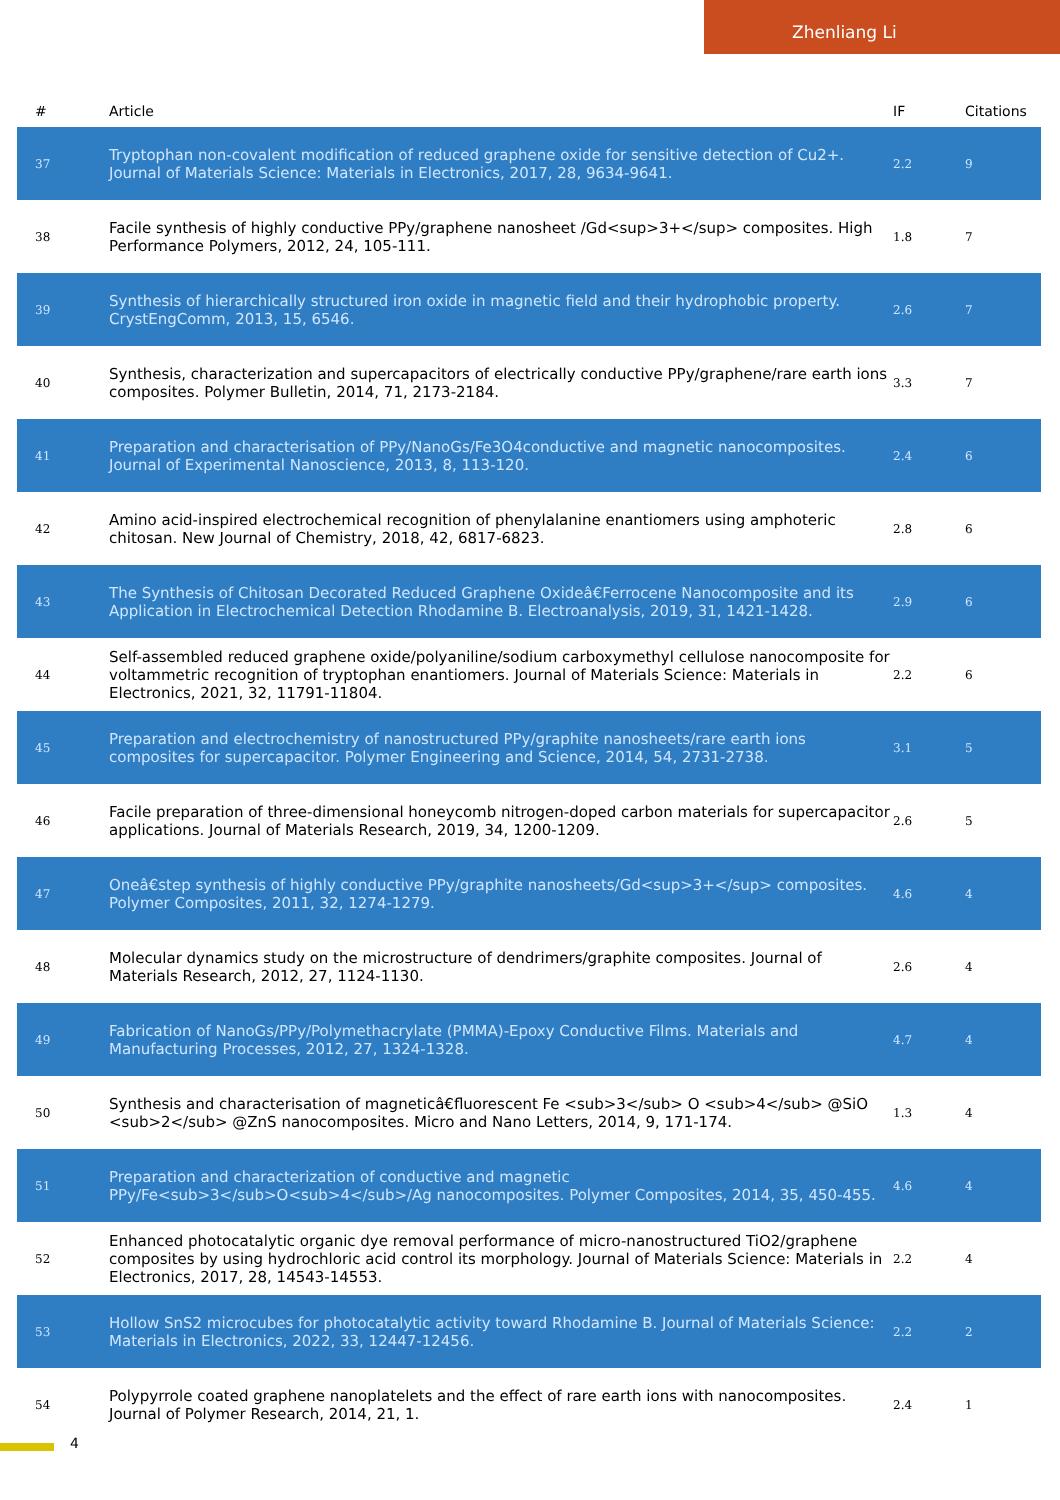Zhenliang Li
| # | Article | IF | Citations |
| --- | --- | --- | --- |
| 37 | Tryptophan non-covalent modification of reduced graphene oxide for sensitive detection of Cu2+. Journal of Materials Science: Materials in Electronics, 2017, 28, 9634-9641. | 2.2 | 9 |
| 38 | Facile synthesis of highly conductive PPy/graphene nanosheet /Gd<sup>3+</sup> composites. High Performance Polymers, 2012, 24, 105-111. | 1.8 | 7 |
| 39 | Synthesis of hierarchically structured iron oxide in magnetic field and their hydrophobic property. CrystEngComm, 2013, 15, 6546. | 2.6 | 7 |
| 40 | Synthesis, characterization and supercapacitors of electrically conductive PPy/graphene/rare earth ions composites. Polymer Bulletin, 2014, 71, 2173-2184. | 3.3 | 7 |
| 41 | Preparation and characterisation of PPy/NanoGs/Fe3O4conductive and magnetic nanocomposites. Journal of Experimental Nanoscience, 2013, 8, 113-120. | 2.4 | 6 |
| 42 | Amino acid-inspired electrochemical recognition of phenylalanine enantiomers using amphoteric chitosan. New Journal of Chemistry, 2018, 42, 6817-6823. | 2.8 | 6 |
| 43 | The Synthesis of Chitosan Decorated Reduced Graphene Oxideâ€Ferrocene Nanocomposite and its Application in Electrochemical Detection Rhodamine B. Electroanalysis, 2019, 31, 1421-1428. | 2.9 | 6 |
| 44 | Self-assembled reduced graphene oxide/polyaniline/sodium carboxymethyl cellulose nanocomposite for voltammetric recognition of tryptophan enantiomers. Journal of Materials Science: Materials in Electronics, 2021, 32, 11791-11804. | 2.2 | 6 |
| 45 | Preparation and electrochemistry of nanostructured PPy/graphite nanosheets/rare earth ions composites for supercapacitor. Polymer Engineering and Science, 2014, 54, 2731-2738. | 3.1 | 5 |
| 46 | Facile preparation of three-dimensional honeycomb nitrogen-doped carbon materials for supercapacitor applications. Journal of Materials Research, 2019, 34, 1200-1209. | 2.6 | 5 |
| 47 | Oneâ€step synthesis of highly conductive PPy/graphite nanosheets/Gd<sup>3+</sup> composites. Polymer Composites, 2011, 32, 1274-1279. | 4.6 | 4 |
| 48 | Molecular dynamics study on the microstructure of dendrimers/graphite composites. Journal of Materials Research, 2012, 27, 1124-1130. | 2.6 | 4 |
| 49 | Fabrication of NanoGs/PPy/Polymethacrylate (PMMA)-Epoxy Conductive Films. Materials and Manufacturing Processes, 2012, 27, 1324-1328. | 4.7 | 4 |
| 50 | Synthesis and characterisation of magneticâ€fluorescent Fe <sub>3</sub> O <sub>4</sub> @SiO <sub>2</sub> @ZnS nanocomposites. Micro and Nano Letters, 2014, 9, 171-174. | 1.3 | 4 |
| 51 | Preparation and characterization of conductive and magnetic PPy/Fe<sub>3</sub>O<sub>4</sub>/Ag nanocomposites. Polymer Composites, 2014, 35, 450-455. | 4.6 | 4 |
| 52 | Enhanced photocatalytic organic dye removal performance of micro-nanostructured TiO2/graphene composites by using hydrochloric acid control its morphology. Journal of Materials Science: Materials in Electronics, 2017, 28, 14543-14553. | 2.2 | 4 |
| 53 | Hollow SnS2 microcubes for photocatalytic activity toward Rhodamine B. Journal of Materials Science: Materials in Electronics, 2022, 33, 12447-12456. | 2.2 | 2 |
| 54 | Polypyrrole coated graphene nanoplatelets and the effect of rare earth ions with nanocomposites. Journal of Polymer Research, 2014, 21, 1. | 2.4 | 1 |
4